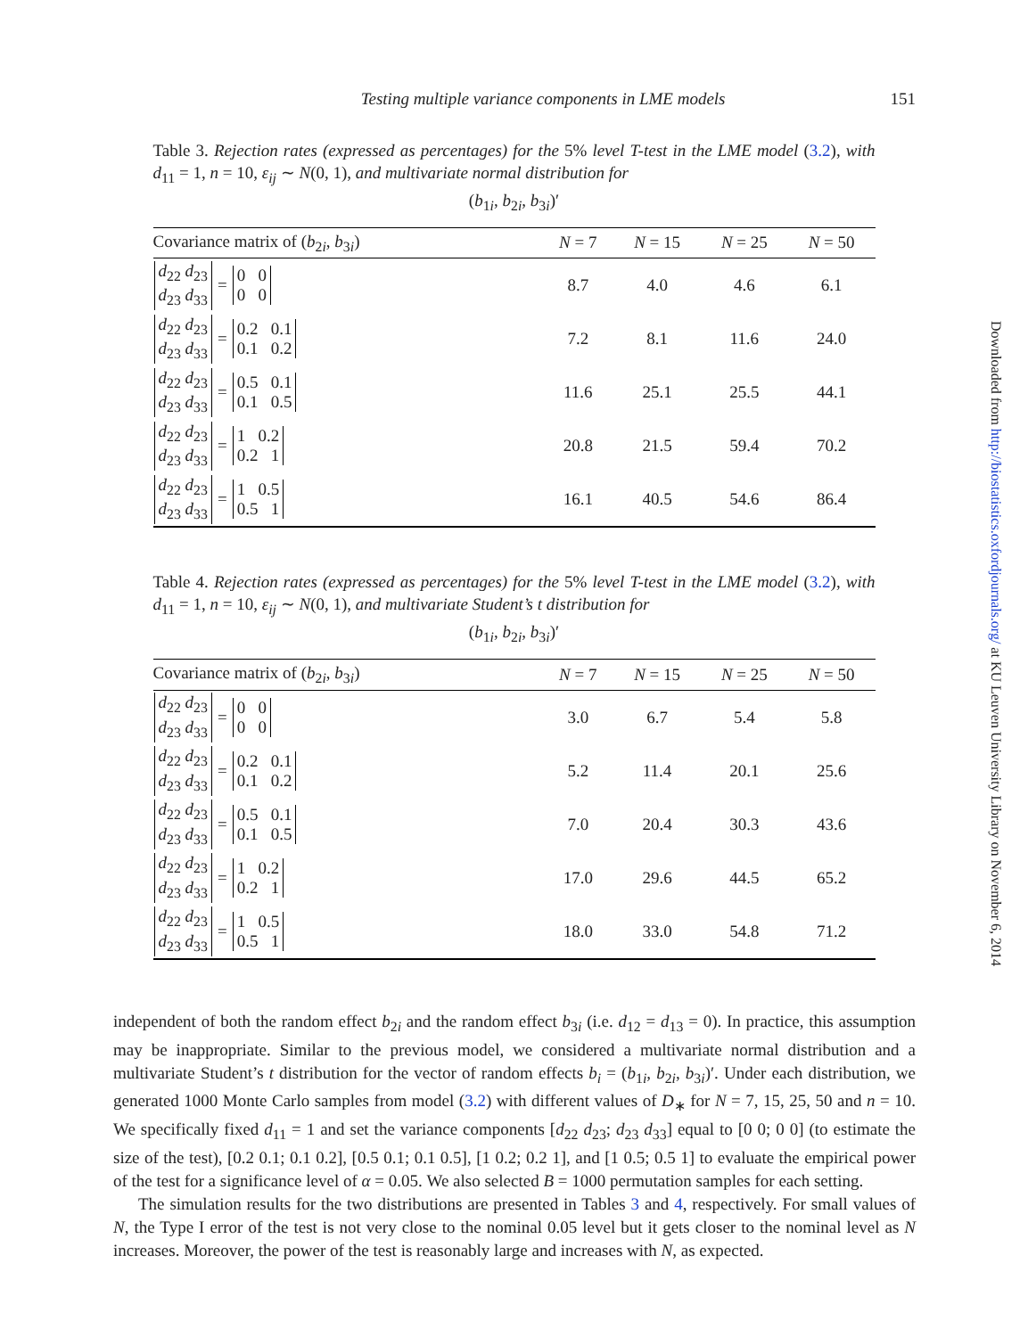Testing multiple variance components in LME models 151
Downloaded from http://biostatistics.oxfordjournals.org/ at KU Leuven University Library on November 6, 2014
Table 3. Rejection rates (expressed as percentages) for the 5% level T-test in the LME model (3.2), with d<sub>11</sub> = 1, n = 10, ε<sub>ij</sub> ∼ N(0, 1), and multivariate normal distribution for
(b<sub>1i</sub>, b<sub>2i</sub>, b<sub>3i</sub>)′
| Covariance matrix of ( b<sub>2i</sub>, b<sub>3i</sub>) | N = 7 | N = 15 | N = 25 | N = 50 |
| --- | --- | --- | --- | --- |
| d<sub>22</sub> d<sub>23</sub> d<sub>23</sub> d<sub>33</sub> = 0 0 0 0 | 8.7 | 4.0 | 4.6 | 6.1 |
| d<sub>22</sub> d<sub>23</sub> d<sub>23</sub> d<sub>33</sub> = 0.2 0.1 0.1 0.2 | 7.2 | 8.1 | 11.6 | 24.0 |
| d<sub>22</sub> d<sub>23</sub> d<sub>23</sub> d<sub>33</sub> = 0.5 0.1 0.1 0.5 | 11.6 | 25.1 | 25.5 | 44.1 |
| d<sub>22</sub> d<sub>23</sub> d<sub>23</sub> d<sub>33</sub> = 1 0.2 0.2 1 | 20.8 | 21.5 | 59.4 | 70.2 |
| d<sub>22</sub> d<sub>23</sub> d<sub>23</sub> d<sub>33</sub> = 1 0.5 0.5 1 | 16.1 | 40.5 | 54.6 | 86.4 |
Table 4. Rejection rates (expressed as percentages) for the 5% level T-test in the LME model (3.2), with d<sub>11</sub> = 1, n = 10, ε<sub>ij</sub> ∼ N(0, 1), and multivariate Student’s t distribution for
(b<sub>1i</sub>, b<sub>2i</sub>, b<sub>3i</sub>)′
| Covariance matrix of ( b<sub>2i</sub>, b<sub>3i</sub>) | N = 7 | N = 15 | N = 25 | N = 50 |
| --- | --- | --- | --- | --- |
| d<sub>22</sub> d<sub>23</sub> d<sub>23</sub> d<sub>33</sub> = 0 0 0 0 | 3.0 | 6.7 | 5.4 | 5.8 |
| d<sub>22</sub> d<sub>23</sub> d<sub>23</sub> d<sub>33</sub> = 0.2 0.1 0.1 0.2 | 5.2 | 11.4 | 20.1 | 25.6 |
| d<sub>22</sub> d<sub>23</sub> d<sub>23</sub> d<sub>33</sub> = 0.5 0.1 0.1 0.5 | 7.0 | 20.4 | 30.3 | 43.6 |
| d<sub>22</sub> d<sub>23</sub> d<sub>23</sub> d<sub>33</sub> = 1 0.2 0.2 1 | 17.0 | 29.6 | 44.5 | 65.2 |
| d<sub>22</sub> d<sub>23</sub> d<sub>23</sub> d<sub>33</sub> = 1 0.5 0.5 1 | 18.0 | 33.0 | 54.8 | 71.2 |
independent of both the random effect b<sub>2i</sub> and the random effect b<sub>3i</sub> (i.e. d<sub>12</sub> = d<sub>13</sub> = 0). In practice, this assumption may be inappropriate. Similar to the previous model, we considered a multivariate normal distribution and a multivariate Student’s t distribution for the vector of random effects b<sub>i</sub> = (b<sub>1i</sub>, b<sub>2i</sub>, b<sub>3i</sub>)′. Under each distribution, we generated 1000 Monte Carlo samples from model (3.2) with different values of D<sub>∗</sub> for N = 7, 15, 25, 50 and n = 10. We specifically fixed d<sub>11</sub> = 1 and set the variance components [d<sub>22</sub> d<sub>23</sub>; d<sub>23</sub> d<sub>33</sub>] equal to [0 0; 0 0] (to estimate the size of the test), [0.2 0.1; 0.1 0.2], [0.5 0.1; 0.1 0.5], [1 0.2; 0.2 1], and [1 0.5; 0.5 1] to evaluate the empirical power of the test for a significance level of α = 0.05. We also selected B = 1000 permutation samples for each setting.
The simulation results for the two distributions are presented in Tables 3 and 4, respectively. For small values of N, the Type I error of the test is not very close to the nominal 0.05 level but it gets closer to the nominal level as N increases. Moreover, the power of the test is reasonably large and increases with N, as expected.